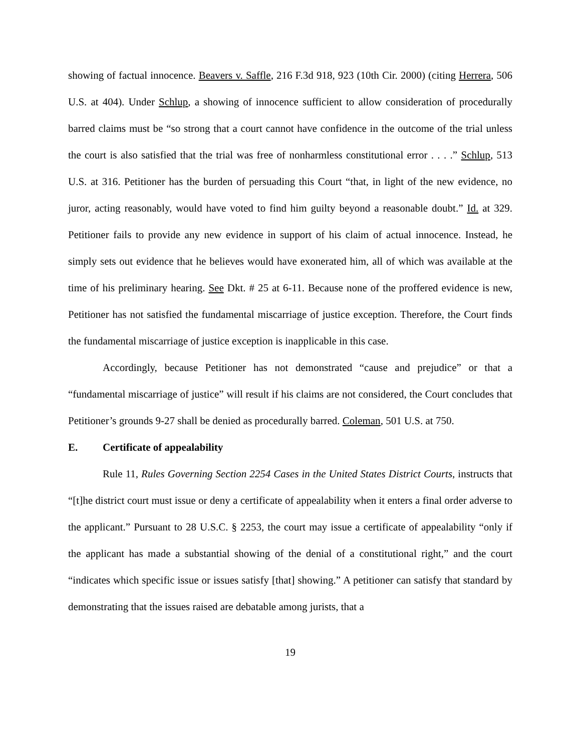showing of factual innocence. Beavers v. Saffle, 216 F.3d 918, 923 (10th Cir. 2000) (citing Herrera, 506 U.S. at 404). Under Schlup, a showing of innocence sufficient to allow consideration of procedurally barred claims must be “so strong that a court cannot have confidence in the outcome of the trial unless the court is also satisfied that the trial was free of nonharmless constitutional error . . . .” Schlup, 513 U.S. at 316. Petitioner has the burden of persuading this Court “that, in light of the new evidence, no juror, acting reasonably, would have voted to find him guilty beyond a reasonable doubt.” Id. at 329. Petitioner fails to provide any new evidence in support of his claim of actual innocence. Instead, he simply sets out evidence that he believes would have exonerated him, all of which was available at the time of his preliminary hearing. See Dkt. # 25 at 6-11. Because none of the proffered evidence is new, Petitioner has not satisfied the fundamental miscarriage of justice exception. Therefore, the Court finds the fundamental miscarriage of justice exception is inapplicable in this case.
Accordingly, because Petitioner has not demonstrated “cause and prejudice” or that a “fundamental miscarriage of justice” will result if his claims are not considered, the Court concludes that Petitioner’s grounds 9-27 shall be denied as procedurally barred. Coleman, 501 U.S. at 750.
E. Certificate of appealability
Rule 11, Rules Governing Section 2254 Cases in the United States District Courts, instructs that “[t]he district court must issue or deny a certificate of appealability when it enters a final order adverse to the applicant.” Pursuant to 28 U.S.C. § 2253, the court may issue a certificate of appealability “only if the applicant has made a substantial showing of the denial of a constitutional right,” and the court “indicates which specific issue or issues satisfy [that] showing.” A petitioner can satisfy that standard by demonstrating that the issues raised are debatable among jurists, that a
19